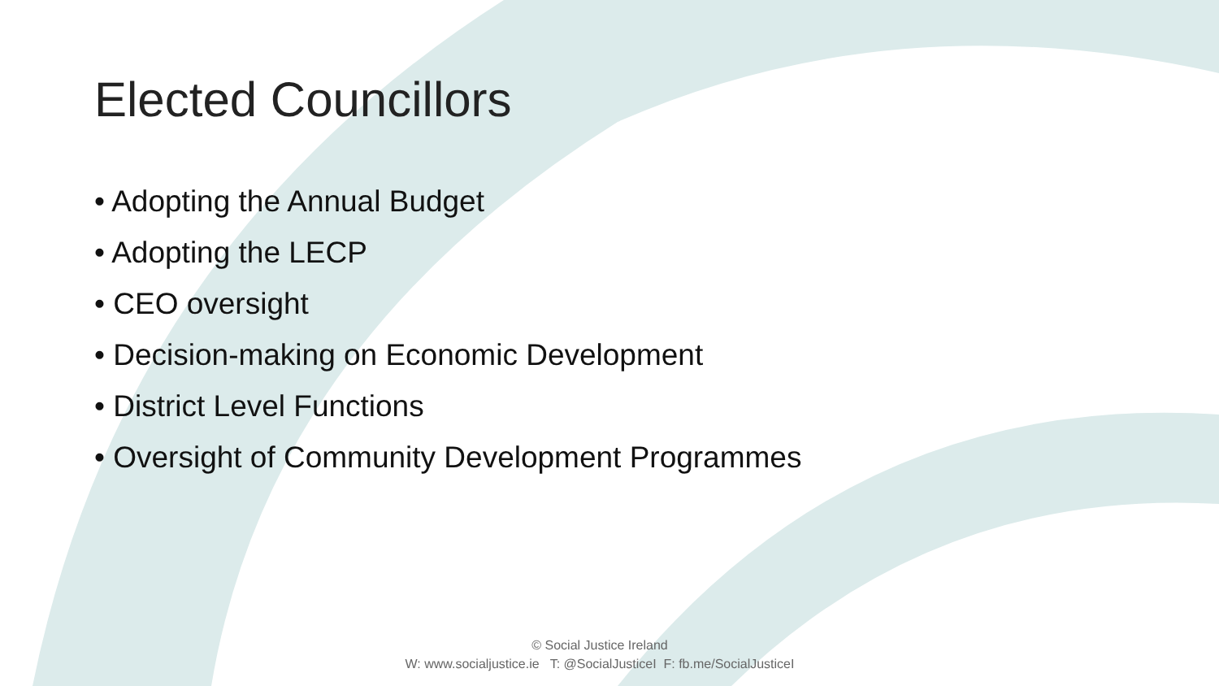Elected Councillors
• Adopting the Annual Budget
• Adopting the LECP
• CEO oversight
• Decision-making on Economic Development
• District Level Functions
• Oversight of Community Development Programmes
© Social Justice Ireland
W: www.socialjustice.ie T: @SocialJusticeI F: fb.me/SocialJusticeI